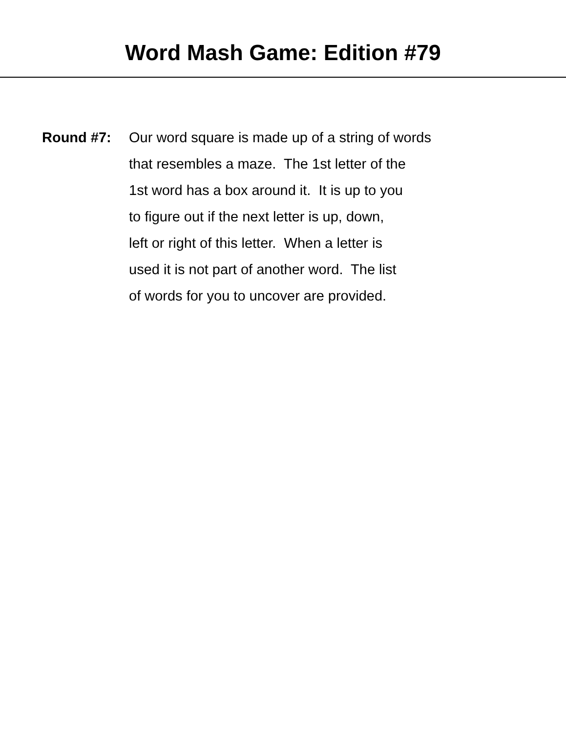Word Mash Game: Edition #79
Round #7: Our word square is made up of a string of words
that resembles a maze. The 1st letter of the
1st word has a box around it. It is up to you
to figure out if the next letter is up, down,
left or right of this letter. When a letter is
used it is not part of another word. The list
of words for you to uncover are provided.